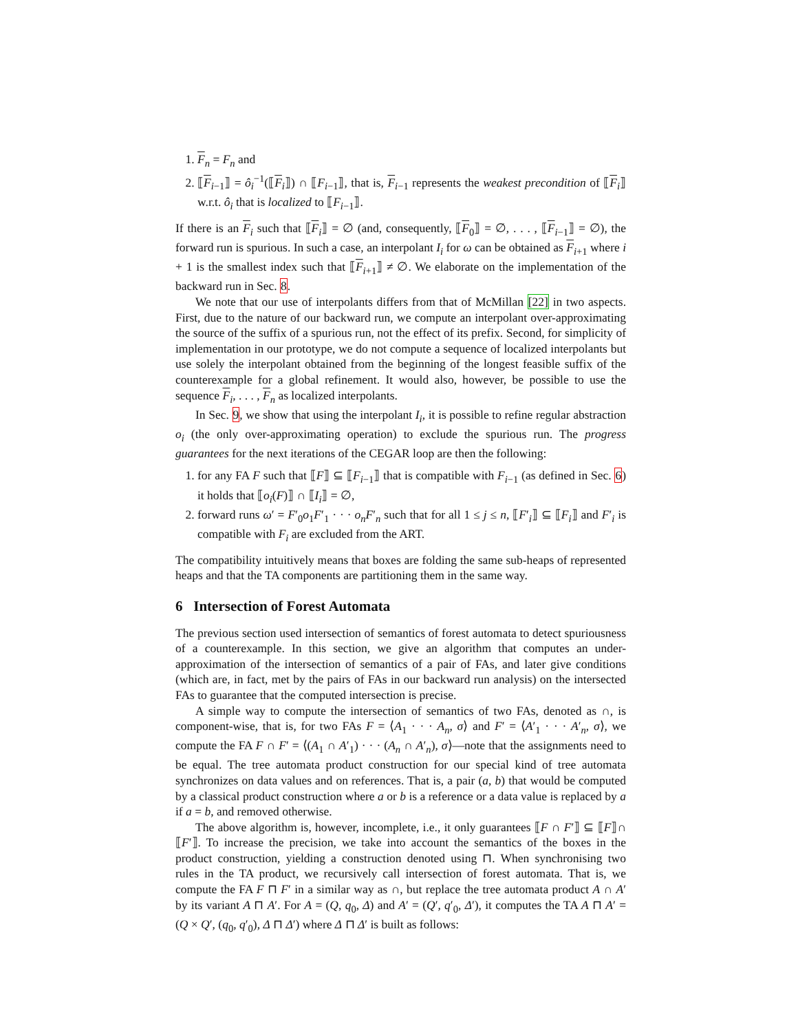1. F<sub>n</sub> = F<sub>n</sub> and
2. ⟦F<sub>i−1</sub>⟧ = ô<sub>i</sub><sup>−1</sup>(⟦F<sub>i</sub>⟧) ∩ ⟦F<sub>i−1</sub>⟧, that is, F<sub>i−1</sub> represents the weakest precondition of ⟦F<sub>i</sub>⟧ w.r.t. ô<sub>i</sub> that is localized to ⟦F<sub>i−1</sub>⟧.
If there is an F<sub>i</sub> such that ⟦F<sub>i</sub>⟧ = ∅ (and, consequently, ⟦F<sub>0</sub>⟧ = ∅, . . . , ⟦F<sub>i−1</sub>⟧ = ∅), the forward run is spurious. In such a case, an interpolant I<sub>i</sub> for ω can be obtained as F<sub>i+1</sub> where i + 1 is the smallest index such that ⟦F<sub>i+1</sub>⟧ ≠ ∅. We elaborate on the implementation of the backward run in Sec. 8.
We note that our use of interpolants differs from that of McMillan [22] in two aspects. First, due to the nature of our backward run, we compute an interpolant over-approximating the source of the suffix of a spurious run, not the effect of its prefix. Second, for simplicity of implementation in our prototype, we do not compute a sequence of localized interpolants but use solely the interpolant obtained from the beginning of the longest feasible suffix of the counterexample for a global refinement. It would also, however, be possible to use the sequence F<sub>i</sub>, . . . , F<sub>n</sub> as localized interpolants.
In Sec. 9, we show that using the interpolant I<sub>i</sub>, it is possible to refine regular abstraction o<sub>i</sub> (the only over-approximating operation) to exclude the spurious run. The progress guarantees for the next iterations of the CEGAR loop are then the following:
1. for any FA F such that ⟦F⟧ ⊆ ⟦F<sub>i−1</sub>⟧ that is compatible with F<sub>i−1</sub> (as defined in Sec. 6) it holds that ⟦o<sub>i</sub>(F)⟧ ∩ ⟦I<sub>i</sub>⟧ = ∅,
2. forward runs ω′ = F′<sub>0</sub>o<sub>1</sub>F′<sub>1</sub> · · · o<sub>n</sub>F′<sub>n</sub> such that for all 1 ≤ j ≤ n, ⟦F′<sub>i</sub>⟧ ⊆ ⟦F<sub>i</sub>⟧ and F′<sub>i</sub> is compatible with F<sub>i</sub> are excluded from the ART.
The compatibility intuitively means that boxes are folding the same sub-heaps of represented heaps and that the TA components are partitioning them in the same way.
6 Intersection of Forest Automata
The previous section used intersection of semantics of forest automata to detect spuriousness of a counterexample. In this section, we give an algorithm that computes an under-approximation of the intersection of semantics of a pair of FAs, and later give conditions (which are, in fact, met by the pairs of FAs in our backward run analysis) on the intersected FAs to guarantee that the computed intersection is precise.
A simple way to compute the intersection of semantics of two FAs, denoted as ∩, is component-wise, that is, for two FAs F = ⟨A<sub>1</sub> · · · A<sub>n</sub>, σ⟩ and F′ = ⟨A′<sub>1</sub> · · · A′<sub>n</sub>, σ⟩, we compute the FA F ∩ F′ = ⟨(A<sub>1</sub> ∩ A′<sub>1</sub>) · · · (A<sub>n</sub> ∩ A′<sub>n</sub>), σ⟩—note that the assignments need to be equal. The tree automata product construction for our special kind of tree automata synchronizes on data values and on references. That is, a pair (a, b) that would be computed by a classical product construction where a or b is a reference or a data value is replaced by a if a = b, and removed otherwise.
The above algorithm is, however, incomplete, i.e., it only guarantees ⟦F ∩ F′⟧ ⊆ ⟦F⟧∩ ⟦F′⟧. To increase the precision, we take into account the semantics of the boxes in the product construction, yielding a construction denoted using ⊓. When synchronising two rules in the TA product, we recursively call intersection of forest automata. That is, we compute the FA F ⊓ F′ in a similar way as ∩, but replace the tree automata product A ∩ A′ by its variant A ⊓ A′. For A = (Q, q<sub>0</sub>, Δ) and A′ = (Q′, q′<sub>0</sub>, Δ′), it computes the TA A ⊓ A′ = (Q × Q′, (q<sub>0</sub>, q′<sub>0</sub>), Δ ⊓ Δ′) where Δ ⊓ Δ′ is built as follows: